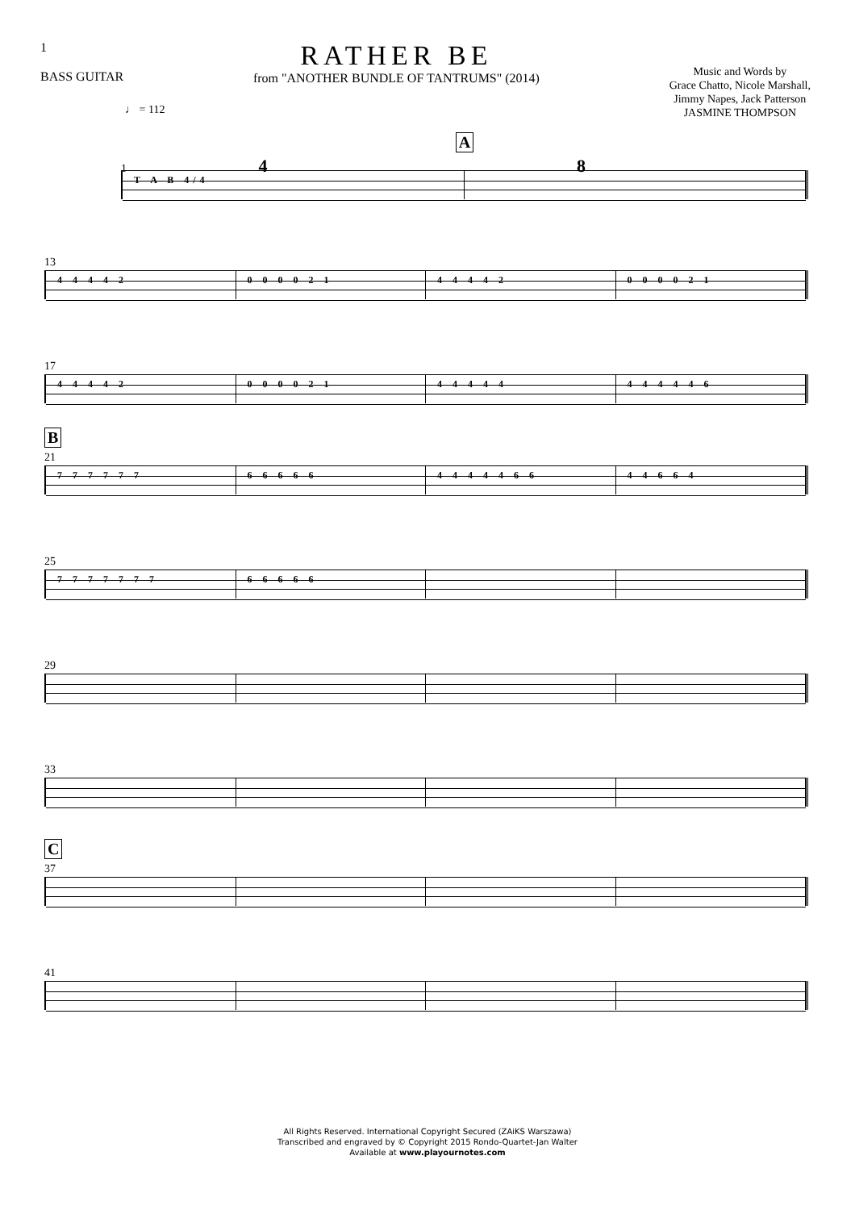1
BASS GUITAR
RATHER BE
from "ANOTHER BUNDLE OF TANTRUMS" (2014)
Music and Words by
Grace Chatto, Nicole Marshall,
Jimmy Napes, Jack Patterson
JASMINE THOMPSON
♩ = 112
A
1 4 8
T A B 4/4
13
4 4 4 4 2 0 0 0 0 2 1 4 4 4 4 2 0 0 0 0 2 1
17
4 4 4 4 2 0 0 0 0 2 1 4 4 4 4 4 4 4 4 4 4 6
B
21
7 7 7 7 7 7 6 6 6 6 6 4 4 4 4 4 6 6 4 4 6 6 4
25
7 7 7 7 7 7 7 6 6 6 6 6
29
33
C
37
41
All Rights Reserved. International Copyright Secured (ZAiKS Warszawa)
Transcribed and engraved by © Copyright 2015 Rondo-Quartet-Jan Walter
Available at www.playournotes.com